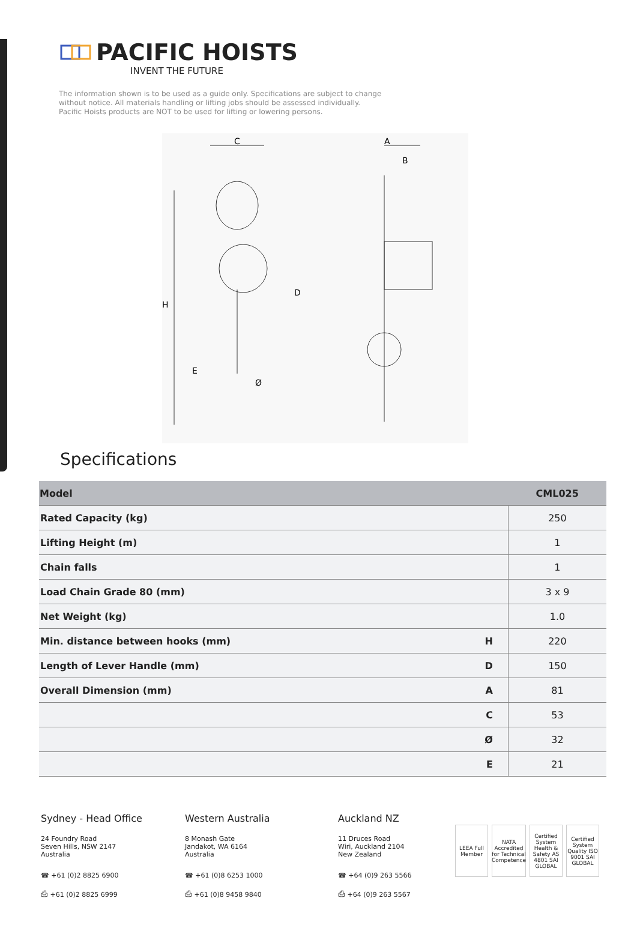PACIFIC HOISTS
INVENT THE FUTURE
The information shown is to be used as a guide only. Specifications are subject to change without notice. All materials handling or lifting jobs should be assessed individually. Pacific Hoists products are NOT to be used for lifting or lowering persons.
C
A
B
H
D
E
Ø
Specifications
| Model | | CML025 |
| --- | --- | --- |
| Rated Capacity (kg) | | 250 |
| Lifting Height (m) | | 1 |
| Chain falls | | 1 |
| Load Chain Grade 80 (mm) | | 3 x 9 |
| Net Weight (kg) | | 1.0 |
| Min. distance between hooks (mm) | H | 220 |
| Length of Lever Handle (mm) | D | 150 |
| Overall Dimension (mm) | A | 81 |
| | C | 53 |
| | Ø | 32 |
| | E | 21 |
Sydney - Head Office
24 Foundry Road
Seven Hills, NSW 2147
Australia
☎ +61 (0)2 8825 6900
⎙ +61 (0)2 8825 6999
Western Australia
8 Monash Gate
Jandakot, WA 6164
Australia
☎ +61 (0)8 6253 1000
⎙ +61 (0)8 9458 9840
Auckland NZ
11 Druces Road
Wiri, Auckland 2104
New Zealand
☎ +64 (0)9 263 5566
⎙ +64 (0)9 263 5567
LEEA Full Member NATA Accredited for Technical Competence Certified System Health & Safety AS 4801 SAI GLOBAL Certified System Quality ISO 9001 SAI GLOBAL